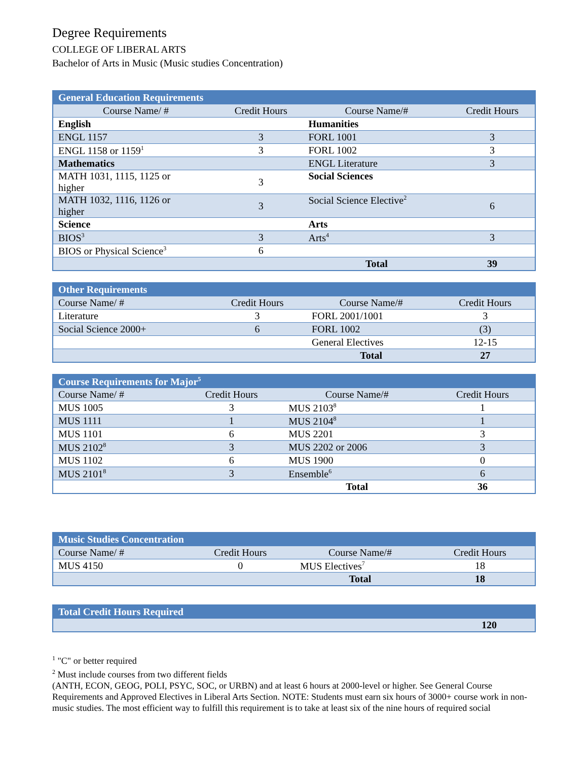Degree Requirements
COLLEGE OF LIBERAL ARTS
Bachelor of Arts in Music (Music studies Concentration)
| General Education Requirements | | | |
| --- | --- | --- | --- |
| Course Name/ # | Credit Hours | Course Name/# | Credit Hours |
| English | | Humanities | |
| ENGL 1157 | 3 | FORL 1001 | 3 |
| ENGL 1158 or 1159<sup>1</sup> | 3 | FORL 1002 | 3 |
| Mathematics | | ENGL Literature | 3 |
| MATH 1031, 1115, 1125 or higher | 3 | Social Sciences | |
| MATH 1032, 1116, 1126 or higher | 3 | Social Science Elective<sup>2</sup> | 6 |
| Science | | Arts | |
| BIOS<sup>3</sup> | 3 | Arts<sup>4</sup> | 3 |
| BIOS or Physical Science<sup>3</sup> | 6 | | |
| | | Total | 39 |
| Other Requirements | | | |
| --- | --- | --- | --- |
| Course Name/ # | Credit Hours | Course Name/# | Credit Hours |
| Literature | 3 | FORL 2001/1001 | 3 |
| Social Science 2000+ | 6 | FORL 1002 | (3) |
| | | General Electives | 12-15 |
| | | Total | 27 |
| Course Requirements for Major<sup>5</sup> | | | |
| --- | --- | --- | --- |
| Course Name/ # | Credit Hours | Course Name/# | Credit Hours |
| MUS 1005 | 3 | MUS 2103<sup>8</sup> | 1 |
| MUS 1111 | 1 | MUS 2104<sup>8</sup> | 1 |
| MUS 1101 | 6 | MUS 2201 | 3 |
| MUS 2102<sup>8</sup> | 3 | MUS 2202 or 2006 | 3 |
| MUS 1102 | 6 | MUS 1900 | 0 |
| MUS 2101<sup>8</sup> | 3 | Ensemble<sup>6</sup> | 6 |
| | | Total | 36 |
| Music Studies Concentration | | | |
| --- | --- | --- | --- |
| Course Name/ # | Credit Hours | Course Name/# | Credit Hours |
| MUS 4150 | 0 | MUS Electives<sup>7</sup> | 18 |
| | | Total | 18 |
| Total Credit Hours Required | |
| --- | --- |
| | 120 |
<sup>1</sup> "C" or better required
<sup>2</sup> Must include courses from two different fields
(ANTH, ECON, GEOG, POLI, PSYC, SOC, or URBN) and at least 6 hours at 2000-level or higher. See General Course Requirements and Approved Electives in Liberal Arts Section. NOTE: Students must earn six hours of 3000+ course work in non-music studies. The most efficient way to fulfill this requirement is to take at least six of the nine hours of required social